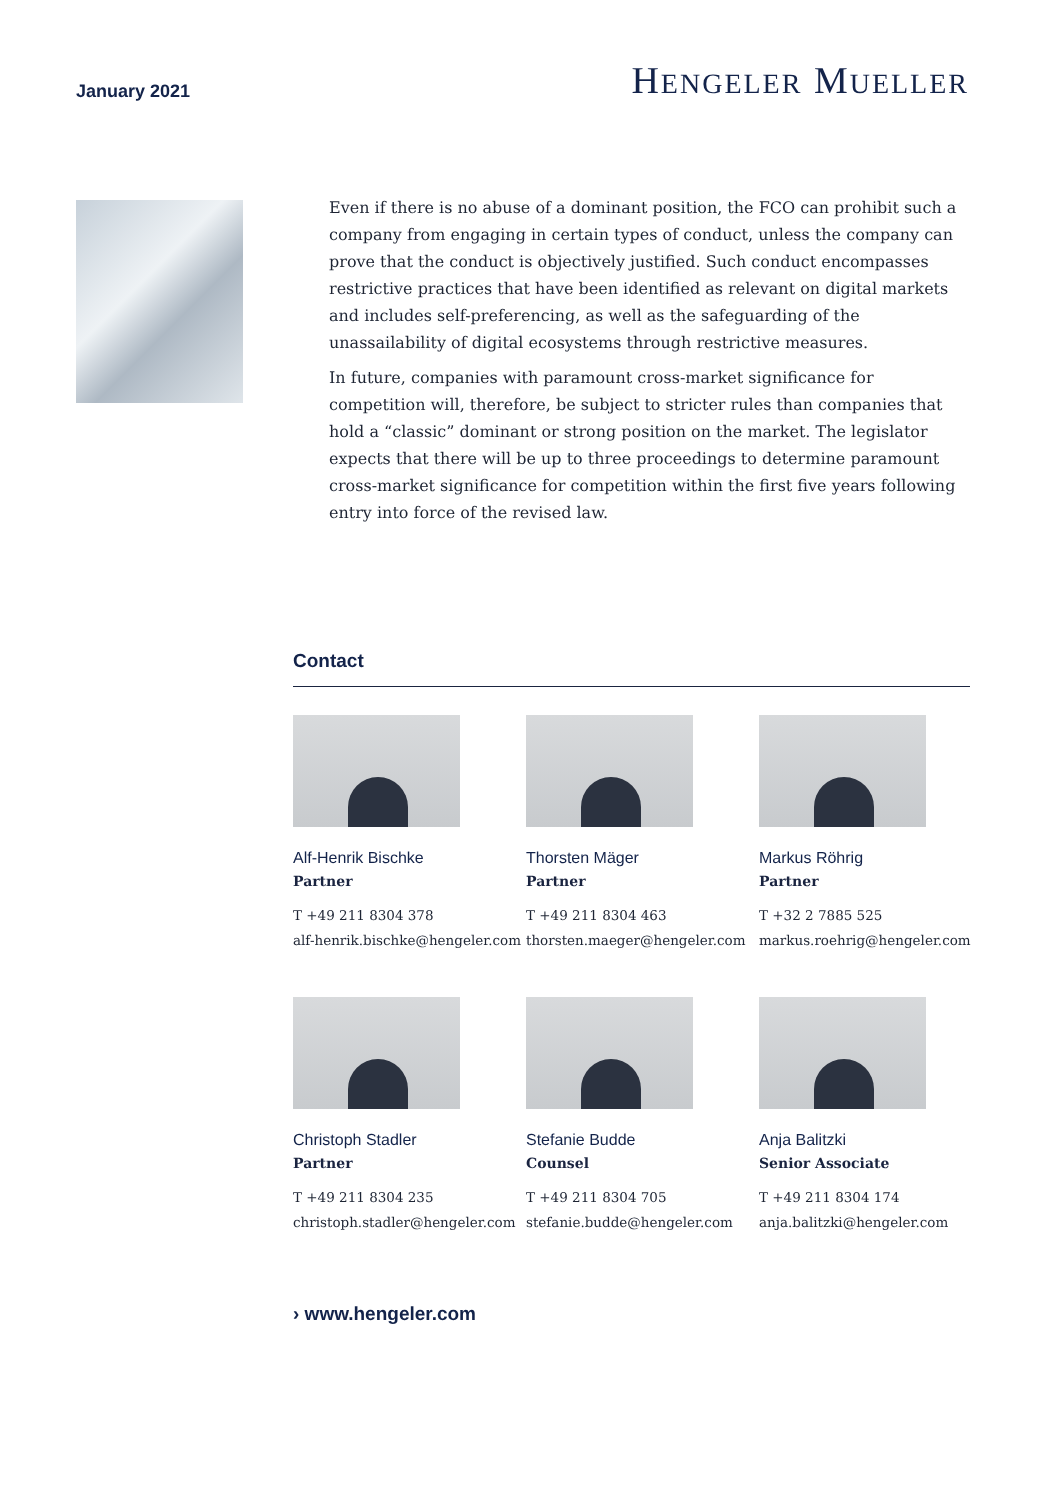January 2021
HENGELER MUELLER
Even if there is no abuse of a dominant position, the FCO can prohibit such a company from engaging in certain types of conduct, unless the company can prove that the con­duct is objectively justified. Such conduct encompasses restrictive practices that have been identified as relevant on digital markets and includes self-preferencing, as well as the safeguarding of the unassailability of digital ecosystems through restrictive measures.
In future, companies with paramount cross-market significance for competition will, therefore, be subject to stricter rules than companies that hold a “classic” dominant or strong position on the market. The legislator expects that there will be up to three proceedings to determine paramount cross-market significance for competition with­in the first five years following entry into force of the revised law.
Contact
Alf-Henrik Bischke
Partner
T +49 211 8304 378
alf-henrik.bischke@hengeler.com
Thorsten Mäger
Partner
T +49 211 8304 463
thorsten.maeger@hengeler.com
Markus Röhrig
Partner
T +32 2 7885 525
markus.roehrig@hengeler.com
Christoph Stadler
Partner
T +49 211 8304 235
christoph.stadler@hengeler.com
Stefanie Budde
Counsel
T +49 211 8304 705
stefanie.budde@hengeler.com
Anja Balitzki
Senior Associate
T +49 211 8304 174
anja.balitzki@hengeler.com
› www.hengeler.com